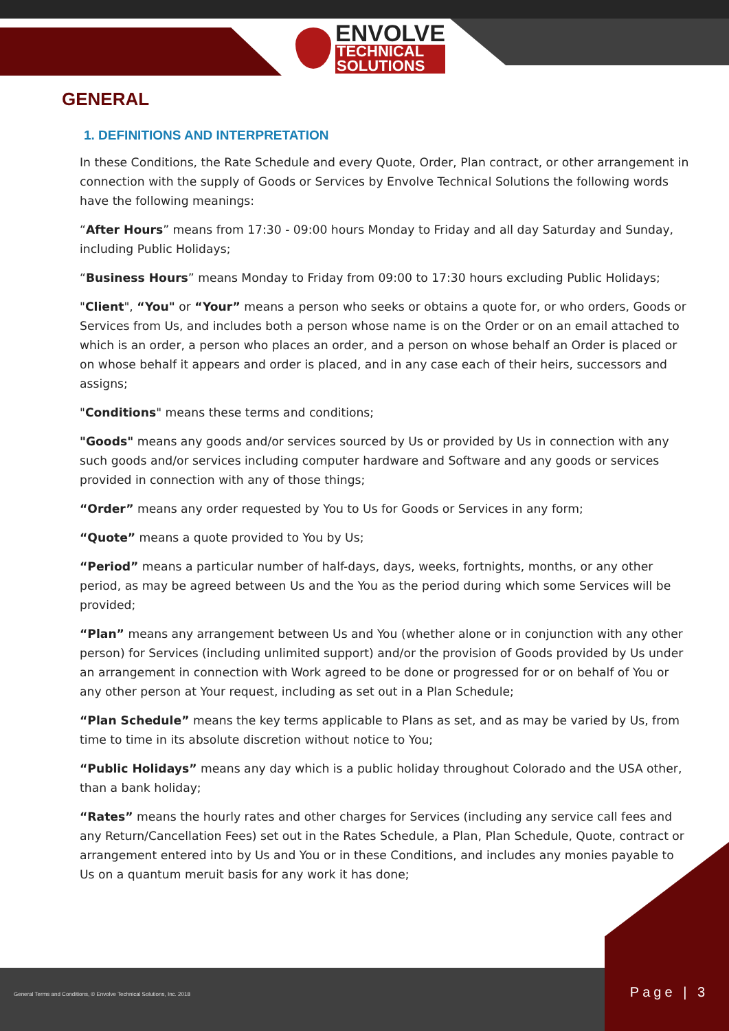ENVOLVE
TECHNICAL
SOLUTIONS
GENERAL
1. DEFINITIONS AND INTERPRETATION
In these Conditions, the Rate Schedule and every Quote, Order, Plan contract, or other arrangement in connection with the supply of Goods or Services by Envolve Technical Solutions the following words have the following meanings:
“After Hours” means from 17:30 - 09:00 hours Monday to Friday and all day Saturday and Sunday, including Public Holidays;
“Business Hours” means Monday to Friday from 09:00 to 17:30 hours excluding Public Holidays;
"Client", “You" or “Your” means a person who seeks or obtains a quote for, or who orders, Goods or Services from Us, and includes both a person whose name is on the Order or on an email attached to which is an order, a person who places an order, and a person on whose behalf an Order is placed or on whose behalf it appears and order is placed, and in any case each of their heirs, successors and assigns;
"Conditions" means these terms and conditions;
"Goods" means any goods and/or services sourced by Us or provided by Us in connection with any such goods and/or services including computer hardware and Software and any goods or services provided in connection with any of those things;
“Order” means any order requested by You to Us for Goods or Services in any form;
“Quote” means a quote provided to You by Us;
“Period” means a particular number of half-days, days, weeks, fortnights, months, or any other period, as may be agreed between Us and the You as the period during which some Services will be provided;
“Plan” means any arrangement between Us and You (whether alone or in conjunction with any other person) for Services (including unlimited support) and/or the provision of Goods provided by Us under an arrangement in connection with Work agreed to be done or progressed for or on behalf of You or any other person at Your request, including as set out in a Plan Schedule;
“Plan Schedule” means the key terms applicable to Plans as set, and as may be varied by Us, from time to time in its absolute discretion without notice to You;
“Public Holidays” means any day which is a public holiday throughout Colorado and the USA other, than a bank holiday;
“Rates” means the hourly rates and other charges for Services (including any service call fees and any Return/Cancellation Fees) set out in the Rates Schedule, a Plan, Plan Schedule, Quote, contract or arrangement entered into by Us and You or in these Conditions, and includes any monies payable to Us on a quantum meruit basis for any work it has done;
General Terms and Conditions, © Envolve Technical Solutions, Inc. 2018
Page | 3